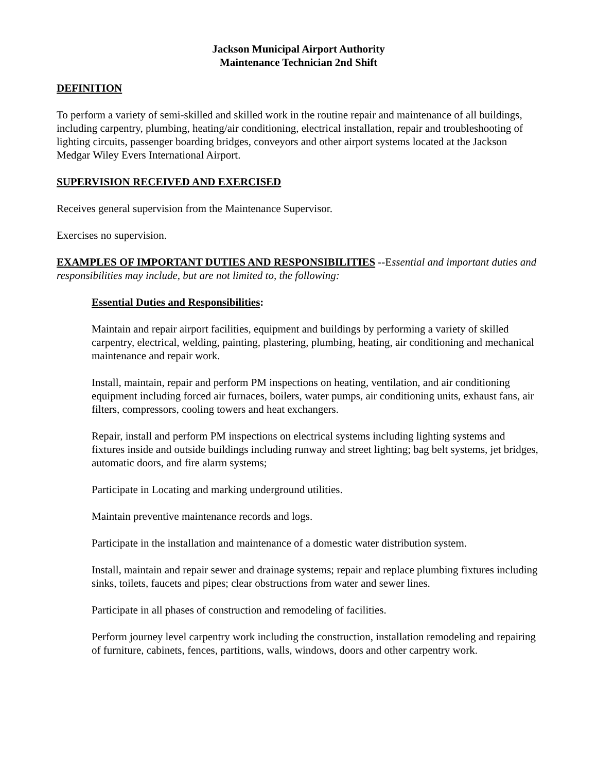Jackson Municipal Airport Authority
Maintenance Technician 2nd Shift
DEFINITION
To perform a variety of semi-skilled and skilled work in the routine repair and maintenance of all buildings, including carpentry, plumbing, heating/air conditioning, electrical installation, repair and troubleshooting of lighting circuits, passenger boarding bridges, conveyors and other airport systems located at the Jackson Medgar Wiley Evers International Airport.
SUPERVISION RECEIVED AND EXERCISED
Receives general supervision from the Maintenance Supervisor.
Exercises no supervision.
EXAMPLES OF IMPORTANT DUTIES AND RESPONSIBILITIES --Essential and important duties and responsibilities may include, but are not limited to, the following:
Essential Duties and Responsibilities:
Maintain and repair airport facilities, equipment and buildings by performing a variety of skilled carpentry, electrical, welding, painting, plastering, plumbing, heating, air conditioning and mechanical maintenance and repair work.
Install, maintain, repair and perform PM inspections on heating, ventilation, and air conditioning equipment including forced air furnaces, boilers, water pumps, air conditioning units, exhaust fans, air filters, compressors, cooling towers and heat exchangers.
Repair, install and perform PM inspections on electrical systems including lighting systems and fixtures inside and outside buildings including runway and street lighting; bag belt systems, jet bridges, automatic doors, and fire alarm systems;
Participate in Locating and marking underground utilities.
Maintain preventive maintenance records and logs.
Participate in the installation and maintenance of a domestic water distribution system.
Install, maintain and repair sewer and drainage systems; repair and replace plumbing fixtures including sinks, toilets, faucets and pipes; clear obstructions from water and sewer lines.
Participate in all phases of construction and remodeling of facilities.
Perform journey level carpentry work including the construction, installation remodeling and repairing of furniture, cabinets, fences, partitions, walls, windows, doors and other carpentry work.